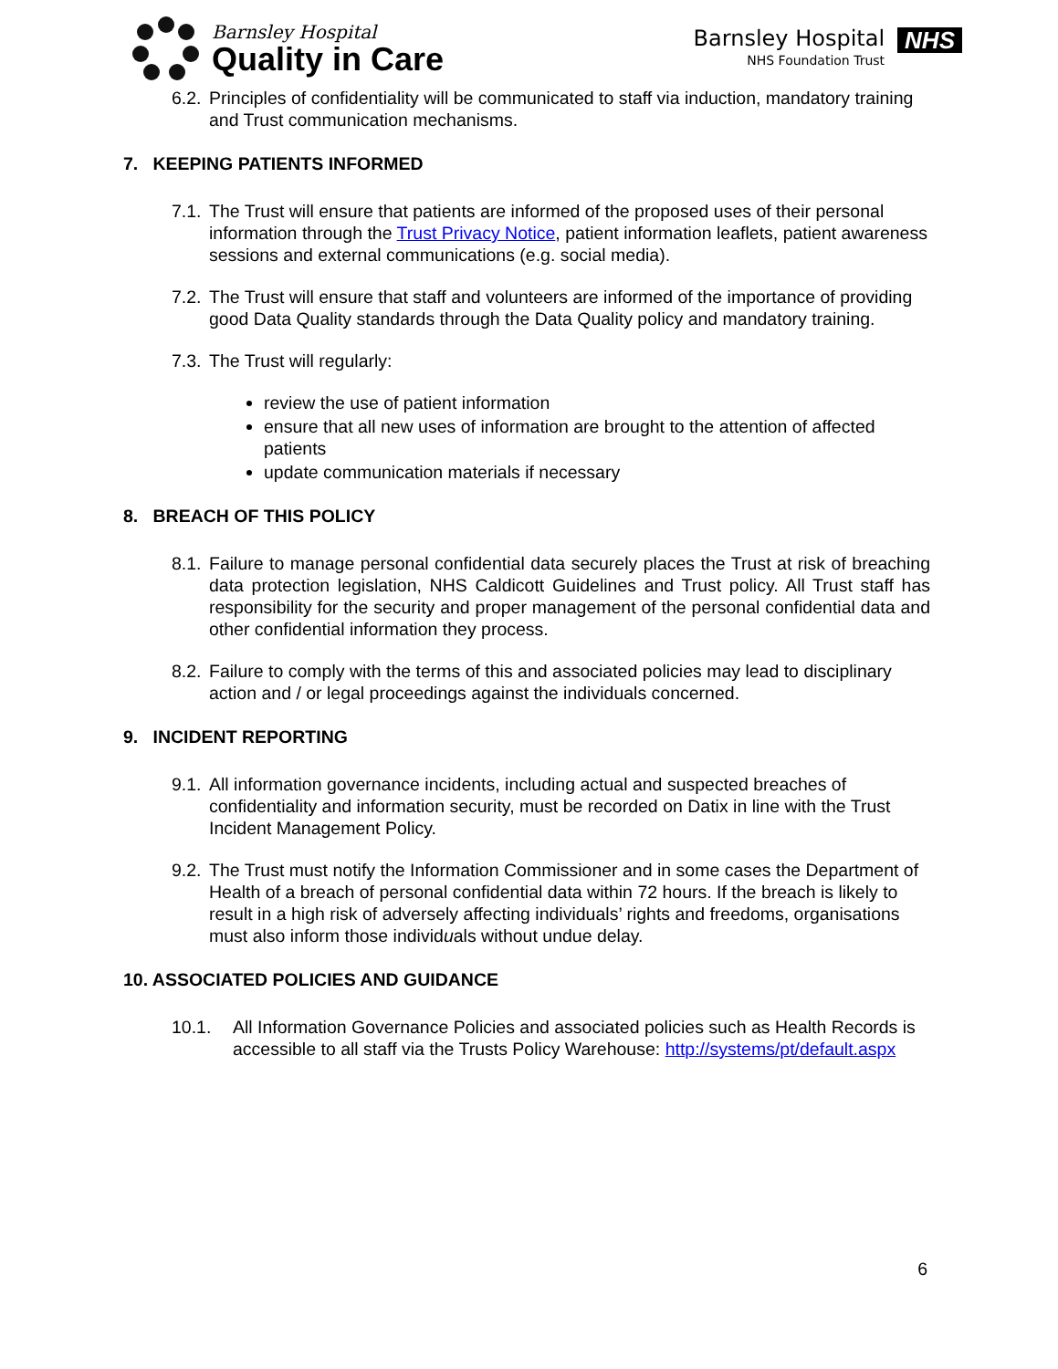Barnsley Hospital
Quality in Care
Barnsley Hospital
NHS Foundation Trust
NHS
6.2.
Principles of confidentiality will be communicated to staff via induction, mandatory training and Trust communication mechanisms.
7. KEEPING PATIENTS INFORMED
7.1.
The Trust will ensure that patients are informed of the proposed uses of their personal information through the Trust Privacy Notice, patient information leaflets, patient awareness sessions and external communications (e.g. social media).
7.2.
The Trust will ensure that staff and volunteers are informed of the importance of providing good Data Quality standards through the Data Quality policy and mandatory training.
7.3.
The Trust will regularly:
review the use of patient information
ensure that all new uses of information are brought to the attention of affected patients
update communication materials if necessary
8. BREACH OF THIS POLICY
8.1.
Failure to manage personal confidential data securely places the Trust at risk of breaching data protection legislation, NHS Caldicott Guidelines and Trust policy. All Trust staff has responsibility for the security and proper management of the personal confidential data and other confidential information they process.
8.2.
Failure to comply with the terms of this and associated policies may lead to disciplinary action and / or legal proceedings against the individuals concerned.
9. INCIDENT REPORTING
9.1.
All information governance incidents, including actual and suspected breaches of confidentiality and information security, must be recorded on Datix in line with the Trust Incident Management Policy.
9.2.
The Trust must notify the Information Commissioner and in some cases the Department of Health of a breach of personal confidential data within 72 hours. If the breach is likely to result in a high risk of adversely affecting individuals’ rights and freedoms, organisations must also inform those individuals without undue delay.
10. ASSOCIATED POLICIES AND GUIDANCE
10.1. All Information Governance Policies and associated policies such as Health Records is accessible to all staff via the Trusts Policy Warehouse: http://systems/pt/default.aspx
6